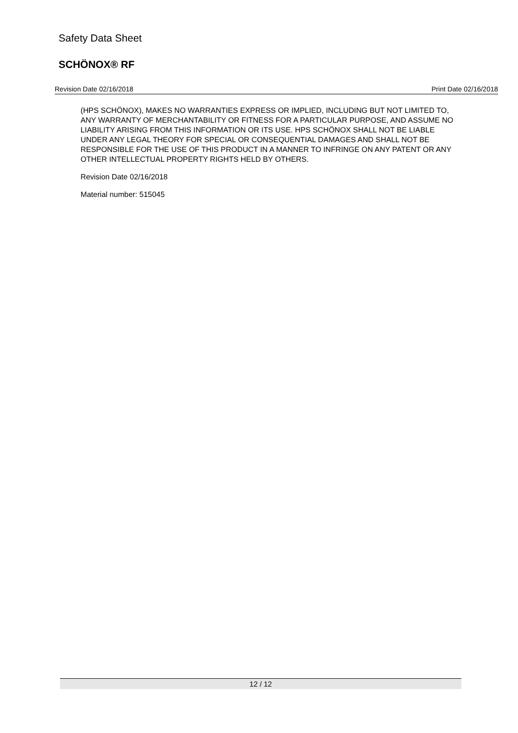Safety Data Sheet
SCHÖNOX® RF
Revision Date 02/16/2018 Print Date 02/16/2018
(HPS SCHÖNOX), MAKES NO WARRANTIES EXPRESS OR IMPLIED, INCLUDING BUT NOT LIMITED TO, ANY WARRANTY OF MERCHANTABILITY OR FITNESS FOR A PARTICULAR PURPOSE, AND ASSUME NO LIABILITY ARISING FROM THIS INFORMATION OR ITS USE. HPS SCHÖNOX SHALL NOT BE LIABLE UNDER ANY LEGAL THEORY FOR SPECIAL OR CONSEQUENTIAL DAMAGES AND SHALL NOT BE RESPONSIBLE FOR THE USE OF THIS PRODUCT IN A MANNER TO INFRINGE ON ANY PATENT OR ANY OTHER INTELLECTUAL PROPERTY RIGHTS HELD BY OTHERS.
Revision Date 02/16/2018
Material number: 515045
12 / 12